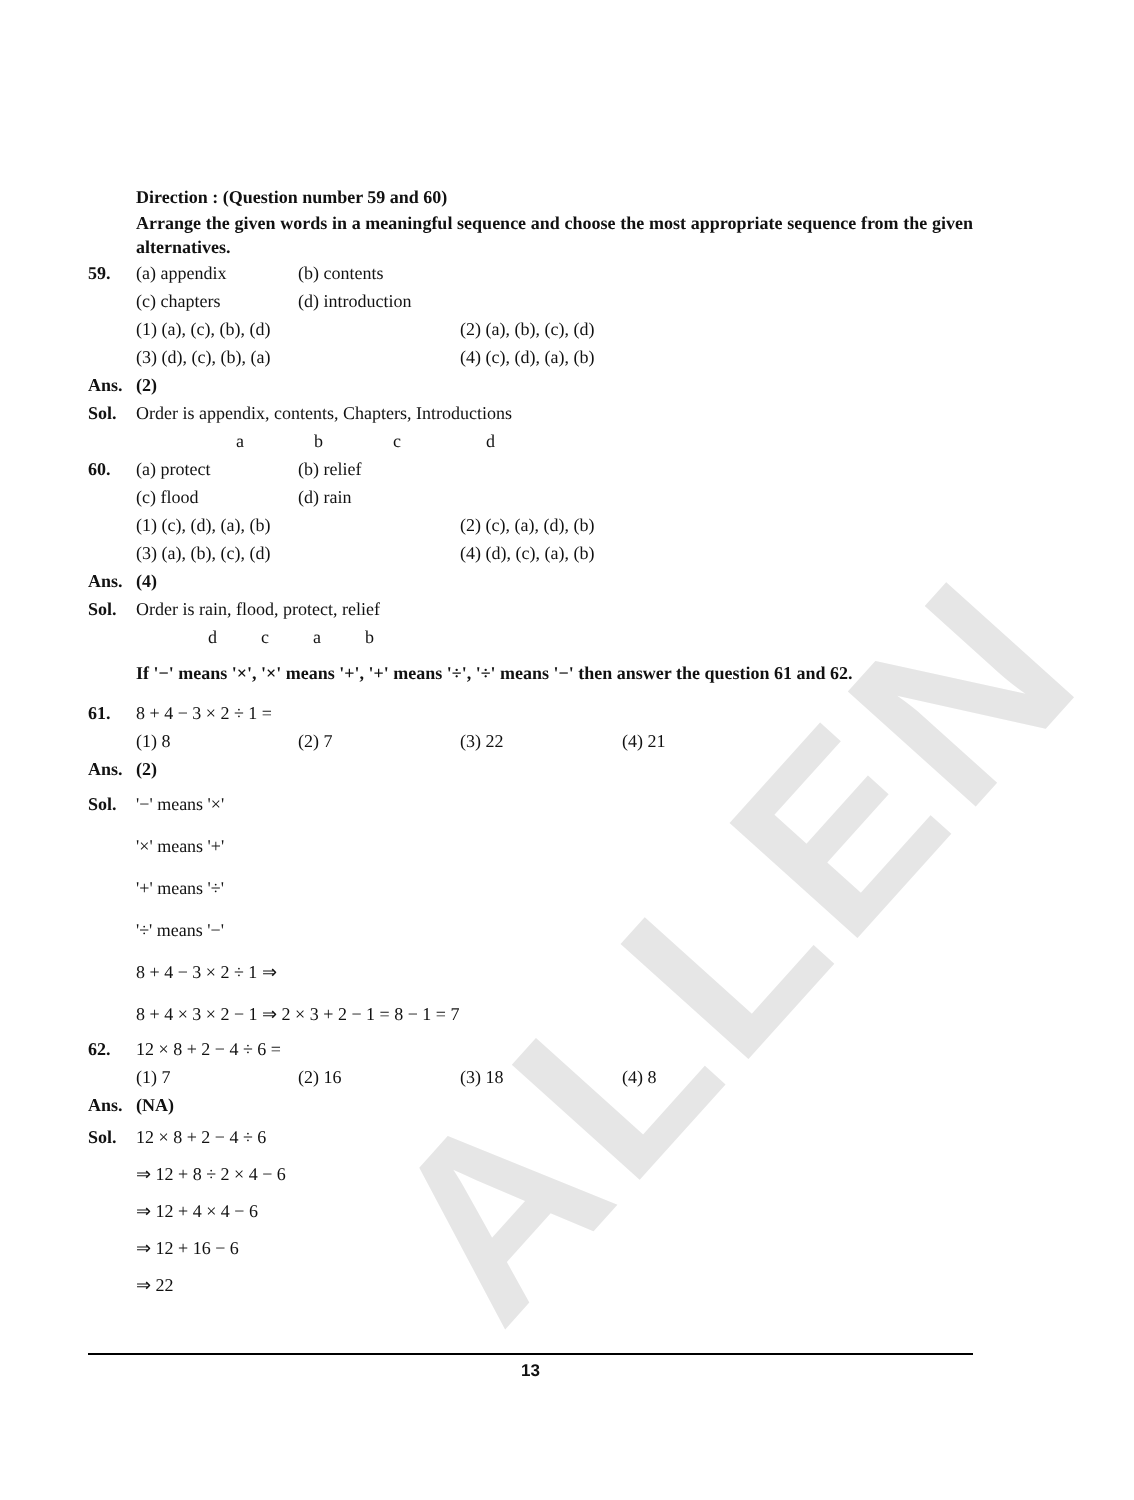ALLEN
Direction : (Question number 59 and 60)
Arrange the given words in a meaningful sequence and choose the most appropriate sequence from the given alternatives.
59. (a) appendix (b) contents
(c) chapters (d) introduction
(1) (a), (c), (b), (d) (2) (a), (b), (c), (d) (3) (d), (c), (b), (a) (4) (c), (d), (a), (b)
Ans. (2)
Sol. Order is appendix, contents, Chapters, Introductions
abcd
60. (a) protect (b) relief
(c) flood (d) rain
(1) (c), (d), (a), (b) (2) (c), (a), (d), (b) (3) (a), (b), (c), (d) (4) (d), (c), (a), (b)
Ans. (4)
Sol. Order is rain, flood, protect, relief
dcab
If '−' means '×', '×' means '+', '+' means '÷', '÷' means '−' then answer the question 61 and 62.
61. 8 + 4 − 3 × 2 ÷ 1 =
(1) 8 (2) 7 (3) 22 (4) 21
Ans. (2)
Sol. '−' means '×'
'×' means '+'
'+' means '÷'
'÷' means '−'
8 + 4 − 3 × 2 ÷ 1 ⇒
8 + 4 × 3 × 2 − 1 ⇒ 2 × 3 + 2 − 1 = 8 − 1 = 7
62. 12 × 8 + 2 − 4 ÷ 6 =
(1) 7 (2) 16 (3) 18 (4) 8
Ans. (NA)
Sol. 12 × 8 + 2 − 4 ÷ 6
⇒ 12 + 8 ÷ 2 × 4 − 6
⇒ 12 + 4 × 4 − 6
⇒ 12 + 16 − 6
⇒ 22
13